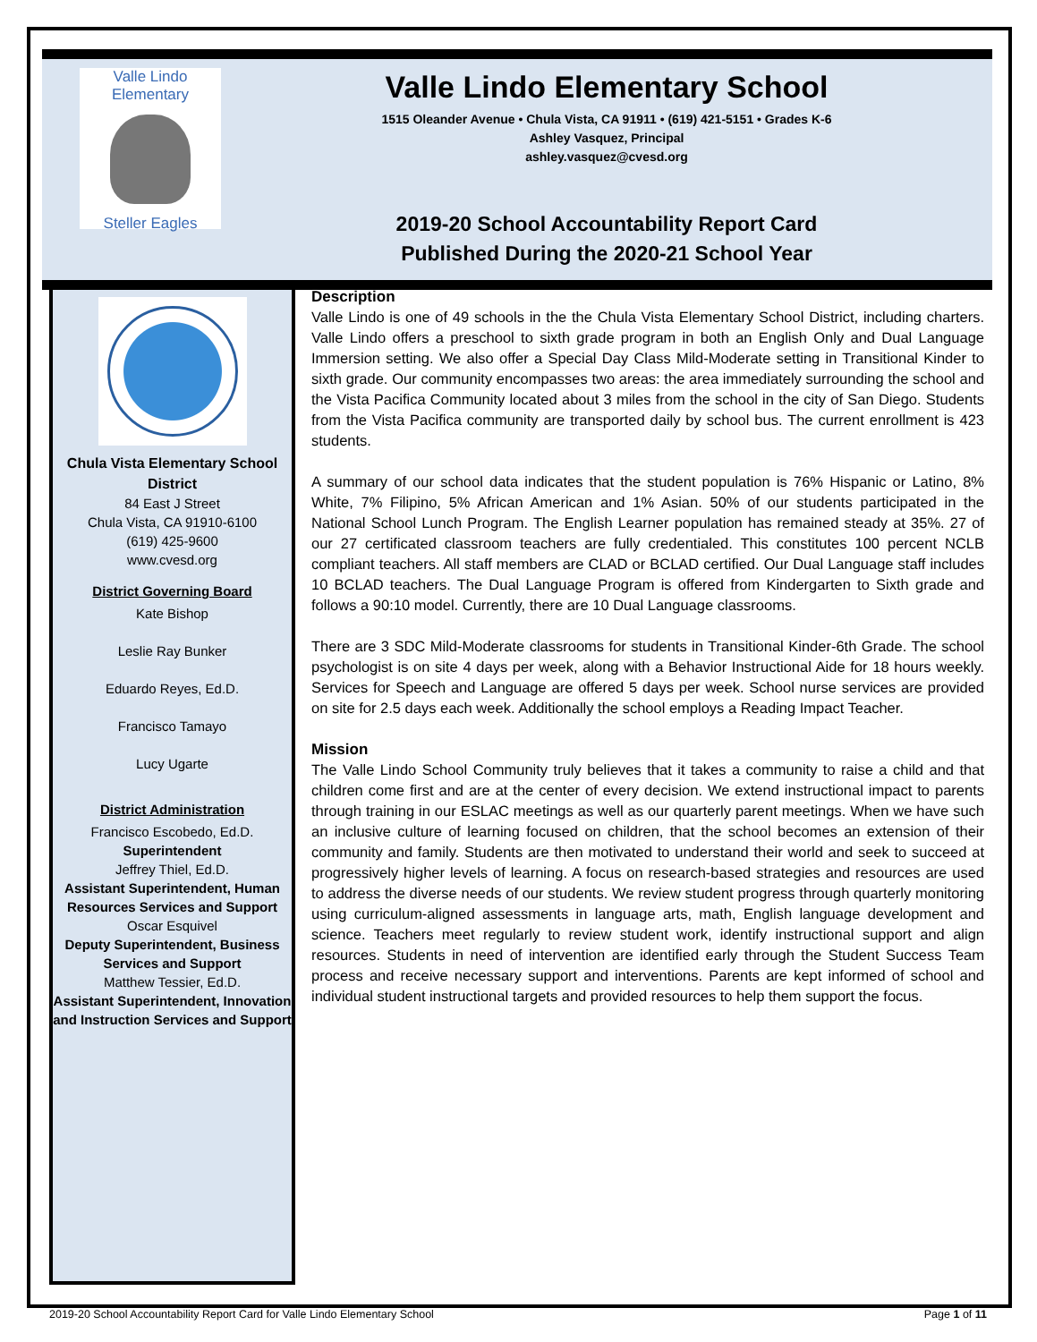Valle Lindo Elementary
Steller Eagles
Valle Lindo Elementary School
1515 Oleander Avenue • Chula Vista, CA 91911 • (619) 421-5151 • Grades K-6
Ashley Vasquez, Principal
ashley.vasquez@cvesd.org
2019-20 School Accountability Report Card
Published During the 2020-21 School Year
Chula Vista Elementary School District
84 East J Street
Chula Vista, CA 91910-6100
(619) 425-9600
www.cvesd.org
District Governing Board
Kate Bishop
Leslie Ray Bunker
Eduardo Reyes, Ed.D.
Francisco Tamayo
Lucy Ugarte
District Administration
Francisco Escobedo, Ed.D.
Superintendent
Jeffrey Thiel, Ed.D.
Assistant Superintendent, Human Resources Services and Support
Oscar Esquivel
Deputy Superintendent, Business Services and Support
Matthew Tessier, Ed.D.
Assistant Superintendent, Innovation and Instruction Services and Support
Description
Valle Lindo is one of 49 schools in the the Chula Vista Elementary School District, including charters. Valle Lindo offers a preschool to sixth grade program in both an English Only and Dual Language Immersion setting. We also offer a Special Day Class Mild-Moderate setting in Transitional Kinder to sixth grade. Our community encompasses two areas: the area immediately surrounding the school and the Vista Pacifica Community located about 3 miles from the school in the city of San Diego. Students from the Vista Pacifica community are transported daily by school bus. The current enrollment is 423 students.
A summary of our school data indicates that the student population is 76% Hispanic or Latino, 8% White, 7% Filipino, 5% African American and 1% Asian. 50% of our students participated in the National School Lunch Program. The English Learner population has remained steady at 35%. 27 of our 27 certificated classroom teachers are fully credentialed. This constitutes 100 percent NCLB compliant teachers. All staff members are CLAD or BCLAD certified. Our Dual Language staff includes 10 BCLAD teachers. The Dual Language Program is offered from Kindergarten to Sixth grade and follows a 90:10 model. Currently, there are 10 Dual Language classrooms.
There are 3 SDC Mild-Moderate classrooms for students in Transitional Kinder-6th Grade. The school psychologist is on site 4 days per week, along with a Behavior Instructional Aide for 18 hours weekly. Services for Speech and Language are offered 5 days per week. School nurse services are provided on site for 2.5 days each week. Additionally the school employs a Reading Impact Teacher.
Mission
The Valle Lindo School Community truly believes that it takes a community to raise a child and that children come first and are at the center of every decision. We extend instructional impact to parents through training in our ESLAC meetings as well as our quarterly parent meetings. When we have such an inclusive culture of learning focused on children, that the school becomes an extension of their community and family. Students are then motivated to understand their world and seek to succeed at progressively higher levels of learning. A focus on research-based strategies and resources are used to address the diverse needs of our students. We review student progress through quarterly monitoring using curriculum-aligned assessments in language arts, math, English language development and science. Teachers meet regularly to review student work, identify instructional support and align resources. Students in need of intervention are identified early through the Student Success Team process and receive necessary support and interventions. Parents are kept informed of school and individual student instructional targets and provided resources to help them support the focus.
2019-20 School Accountability Report Card for Valle Lindo Elementary School Page 1 of 11